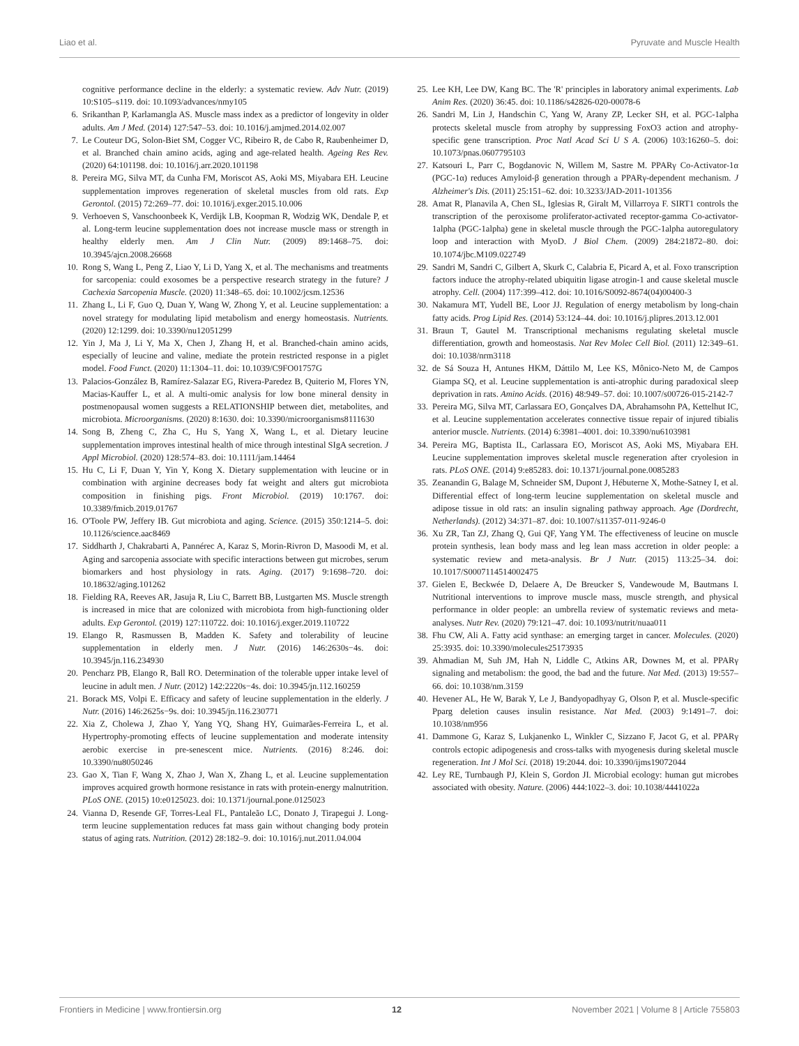Liao et al. Pyruvate and Muscle Health
cognitive performance decline in the elderly: a systematic review. Adv Nutr. (2019) 10:S105–s119. doi: 10.1093/advances/nmy105
6. Srikanthan P, Karlamangla AS. Muscle mass index as a predictor of longevity in older adults. Am J Med. (2014) 127:547–53. doi: 10.1016/j.amjmed.2014.02.007
7. Le Couteur DG, Solon-Biet SM, Cogger VC, Ribeiro R, de Cabo R, Raubenheimer D, et al. Branched chain amino acids, aging and age-related health. Ageing Res Rev. (2020) 64:101198. doi: 10.1016/j.arr.2020.101198
8. Pereira MG, Silva MT, da Cunha FM, Moriscot AS, Aoki MS, Miyabara EH. Leucine supplementation improves regeneration of skeletal muscles from old rats. Exp Gerontol. (2015) 72:269–77. doi: 10.1016/j.exger.2015.10.006
9. Verhoeven S, Vanschoonbeek K, Verdijk LB, Koopman R, Wodzig WK, Dendale P, et al. Long-term leucine supplementation does not increase muscle mass or strength in healthy elderly men. Am J Clin Nutr. (2009) 89:1468–75. doi: 10.3945/ajcn.2008.26668
10. Rong S, Wang L, Peng Z, Liao Y, Li D, Yang X, et al. The mechanisms and treatments for sarcopenia: could exosomes be a perspective research strategy in the future? J Cachexia Sarcopenia Muscle. (2020) 11:348–65. doi: 10.1002/jcsm.12536
11. Zhang L, Li F, Guo Q, Duan Y, Wang W, Zhong Y, et al. Leucine supplementation: a novel strategy for modulating lipid metabolism and energy homeostasis. Nutrients. (2020) 12:1299. doi: 10.3390/nu12051299
12. Yin J, Ma J, Li Y, Ma X, Chen J, Zhang H, et al. Branched-chain amino acids, especially of leucine and valine, mediate the protein restricted response in a piglet model. Food Funct. (2020) 11:1304–11. doi: 10.1039/C9FO01757G
13. Palacios-González B, Ramírez-Salazar EG, Rivera-Paredez B, Quiterio M, Flores YN, Macias-Kauffer L, et al. A multi-omic analysis for low bone mineral density in postmenopausal women suggests a RELATIONSHIP between diet, metabolites, and microbiota. Microorganisms. (2020) 8:1630. doi: 10.3390/microorganisms8111630
14. Song B, Zheng C, Zha C, Hu S, Yang X, Wang L, et al. Dietary leucine supplementation improves intestinal health of mice through intestinal SIgA secretion. J Appl Microbiol. (2020) 128:574–83. doi: 10.1111/jam.14464
15. Hu C, Li F, Duan Y, Yin Y, Kong X. Dietary supplementation with leucine or in combination with arginine decreases body fat weight and alters gut microbiota composition in finishing pigs. Front Microbiol. (2019) 10:1767. doi: 10.3389/fmicb.2019.01767
16. O'Toole PW, Jeffery IB. Gut microbiota and aging. Science. (2015) 350:1214–5. doi: 10.1126/science.aac8469
17. Siddharth J, Chakrabarti A, Pannérec A, Karaz S, Morin-Rivron D, Masoodi M, et al. Aging and sarcopenia associate with specific interactions between gut microbes, serum biomarkers and host physiology in rats. Aging. (2017) 9:1698–720. doi: 10.18632/aging.101262
18. Fielding RA, Reeves AR, Jasuja R, Liu C, Barrett BB, Lustgarten MS. Muscle strength is increased in mice that are colonized with microbiota from high-functioning older adults. Exp Gerontol. (2019) 127:110722. doi: 10.1016/j.exger.2019.110722
19. Elango R, Rasmussen B, Madden K. Safety and tolerability of leucine supplementation in elderly men. J Nutr. (2016) 146:2630s−4s. doi: 10.3945/jn.116.234930
20. Pencharz PB, Elango R, Ball RO. Determination of the tolerable upper intake level of leucine in adult men. J Nutr. (2012) 142:2220s−4s. doi: 10.3945/jn.112.160259
21. Borack MS, Volpi E. Efficacy and safety of leucine supplementation in the elderly. J Nutr. (2016) 146:2625s−9s. doi: 10.3945/jn.116.230771
22. Xia Z, Cholewa J, Zhao Y, Yang YQ, Shang HY, Guimarães-Ferreira L, et al. Hypertrophy-promoting effects of leucine supplementation and moderate intensity aerobic exercise in pre-senescent mice. Nutrients. (2016) 8:246. doi: 10.3390/nu8050246
23. Gao X, Tian F, Wang X, Zhao J, Wan X, Zhang L, et al. Leucine supplementation improves acquired growth hormone resistance in rats with protein-energy malnutrition. PLoS ONE. (2015) 10:e0125023. doi: 10.1371/journal.pone.0125023
24. Vianna D, Resende GF, Torres-Leal FL, Pantaleão LC, Donato J, Tirapegui J. Long-term leucine supplementation reduces fat mass gain without changing body protein status of aging rats. Nutrition. (2012) 28:182–9. doi: 10.1016/j.nut.2011.04.004
25. Lee KH, Lee DW, Kang BC. The 'R' principles in laboratory animal experiments. Lab Anim Res. (2020) 36:45. doi: 10.1186/s42826-020-00078-6
26. Sandri M, Lin J, Handschin C, Yang W, Arany ZP, Lecker SH, et al. PGC-1alpha protects skeletal muscle from atrophy by suppressing FoxO3 action and atrophy-specific gene transcription. Proc Natl Acad Sci U S A. (2006) 103:16260–5. doi: 10.1073/pnas.0607795103
27. Katsouri L, Parr C, Bogdanovic N, Willem M, Sastre M. PPARγ Co-Activator-1α (PGC-1α) reduces Amyloid-β generation through a PPARγ-dependent mechanism. J Alzheimer's Dis. (2011) 25:151–62. doi: 10.3233/JAD-2011-101356
28. Amat R, Planavila A, Chen SL, Iglesias R, Giralt M, Villarroya F. SIRT1 controls the transcription of the peroxisome proliferator-activated receptor-gamma Co-activator-1alpha (PGC-1alpha) gene in skeletal muscle through the PGC-1alpha autoregulatory loop and interaction with MyoD. J Biol Chem. (2009) 284:21872–80. doi: 10.1074/jbc.M109.022749
29. Sandri M, Sandri C, Gilbert A, Skurk C, Calabria E, Picard A, et al. Foxo transcription factors induce the atrophy-related ubiquitin ligase atrogin-1 and cause skeletal muscle atrophy. Cell. (2004) 117:399–412. doi: 10.1016/S0092-8674(04)00400-3
30. Nakamura MT, Yudell BE, Loor JJ. Regulation of energy metabolism by long-chain fatty acids. Prog Lipid Res. (2014) 53:124–44. doi: 10.1016/j.plipres.2013.12.001
31. Braun T, Gautel M. Transcriptional mechanisms regulating skeletal muscle differentiation, growth and homeostasis. Nat Rev Molec Cell Biol. (2011) 12:349–61. doi: 10.1038/nrm3118
32. de Sá Souza H, Antunes HKM, Dáttilo M, Lee KS, Mônico-Neto M, de Campos Giampa SQ, et al. Leucine supplementation is anti-atrophic during paradoxical sleep deprivation in rats. Amino Acids. (2016) 48:949–57. doi: 10.1007/s00726-015-2142-7
33. Pereira MG, Silva MT, Carlassara EO, Gonçalves DA, Abrahamsohn PA, Kettelhut IC, et al. Leucine supplementation accelerates connective tissue repair of injured tibialis anterior muscle. Nutrients. (2014) 6:3981–4001. doi: 10.3390/nu6103981
34. Pereira MG, Baptista IL, Carlassara EO, Moriscot AS, Aoki MS, Miyabara EH. Leucine supplementation improves skeletal muscle regeneration after cryolesion in rats. PLoS ONE. (2014) 9:e85283. doi: 10.1371/journal.pone.0085283
35. Zeanandin G, Balage M, Schneider SM, Dupont J, Hébuterne X, Mothe-Satney I, et al. Differential effect of long-term leucine supplementation on skeletal muscle and adipose tissue in old rats: an insulin signaling pathway approach. Age (Dordrecht, Netherlands). (2012) 34:371–87. doi: 10.1007/s11357-011-9246-0
36. Xu ZR, Tan ZJ, Zhang Q, Gui QF, Yang YM. The effectiveness of leucine on muscle protein synthesis, lean body mass and leg lean mass accretion in older people: a systematic review and meta-analysis. Br J Nutr. (2015) 113:25–34. doi: 10.1017/S0007114514002475
37. Gielen E, Beckwée D, Delaere A, De Breucker S, Vandewoude M, Bautmans I. Nutritional interventions to improve muscle mass, muscle strength, and physical performance in older people: an umbrella review of systematic reviews and meta-analyses. Nutr Rev. (2020) 79:121–47. doi: 10.1093/nutrit/nuaa011
38. Fhu CW, Ali A. Fatty acid synthase: an emerging target in cancer. Molecules. (2020) 25:3935. doi: 10.3390/molecules25173935
39. Ahmadian M, Suh JM, Hah N, Liddle C, Atkins AR, Downes M, et al. PPARγ signaling and metabolism: the good, the bad and the future. Nat Med. (2013) 19:557–66. doi: 10.1038/nm.3159
40. Hevener AL, He W, Barak Y, Le J, Bandyopadhyay G, Olson P, et al. Muscle-specific Pparg deletion causes insulin resistance. Nat Med. (2003) 9:1491–7. doi: 10.1038/nm956
41. Dammone G, Karaz S, Lukjanenko L, Winkler C, Sizzano F, Jacot G, et al. PPARγ controls ectopic adipogenesis and cross-talks with myogenesis during skeletal muscle regeneration. Int J Mol Sci. (2018) 19:2044. doi: 10.3390/ijms19072044
42. Ley RE, Turnbaugh PJ, Klein S, Gordon JI. Microbial ecology: human gut microbes associated with obesity. Nature. (2006) 444:1022–3. doi: 10.1038/4441022a
Frontiers in Medicine | www.frontiersin.org 12 November 2021 | Volume 8 | Article 755803